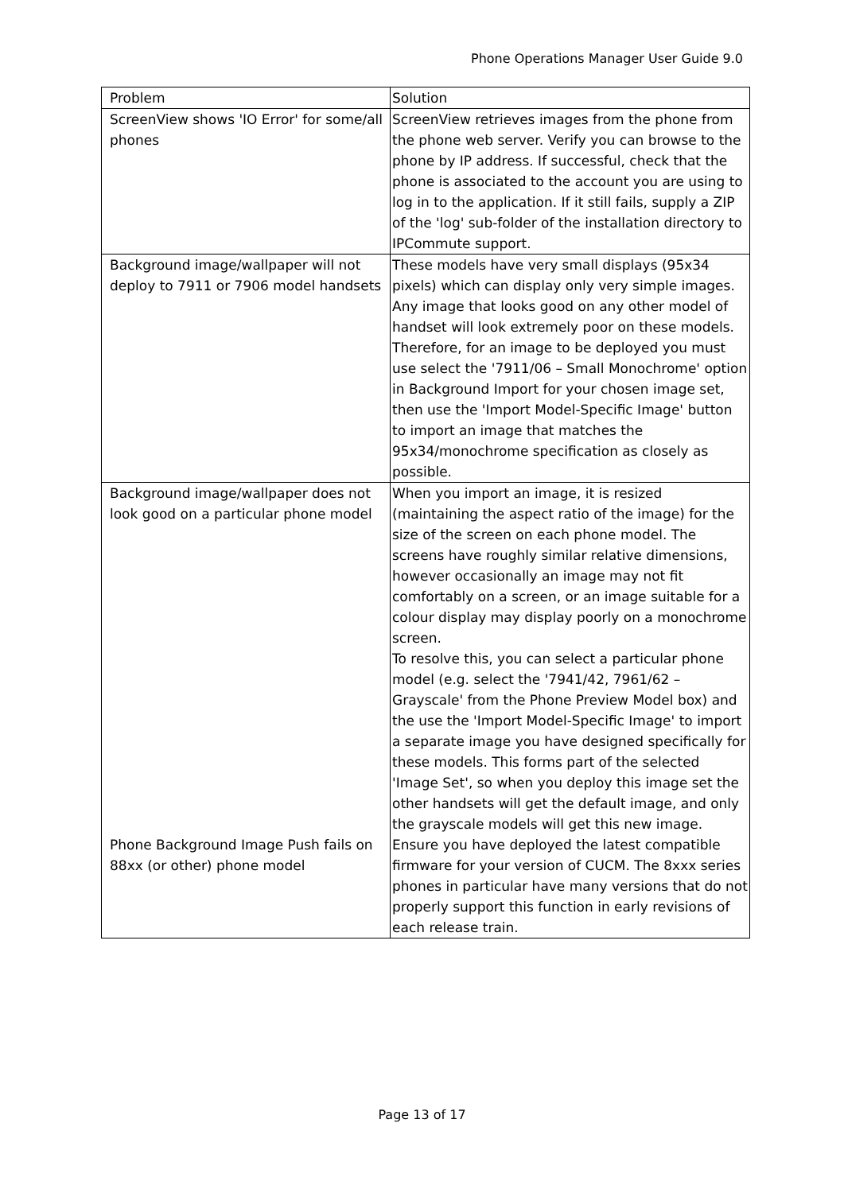Phone Operations Manager User Guide 9.0
| Problem | Solution |
| --- | --- |
| ScreenView shows 'IO Error' for some/all phones | ScreenView retrieves images from the phone from the phone web server. Verify you can browse to the phone by IP address. If successful, check that the phone is associated to the account you are using to log in to the application. If it still fails, supply a ZIP of the 'log' sub-folder of the installation directory to IPCommute support. |
| Background image/wallpaper will not deploy to 7911 or 7906 model handsets | These models have very small displays (95x34 pixels) which can display only very simple images. Any image that looks good on any other model of handset will look extremely poor on these models. Therefore, for an image to be deployed you must use select the '7911/06 – Small Monochrome' option in Background Import for your chosen image set, then use the 'Import Model-Specific Image' button to import an image that matches the 95x34/monochrome specification as closely as possible. |
| Background image/wallpaper does not look good on a particular phone model | When you import an image, it is resized (maintaining the aspect ratio of the image) for the size of the screen on each phone model. The screens have roughly similar relative dimensions, however occasionally an image may not fit comfortably on a screen, or an image suitable for a colour display may display poorly on a monochrome screen. To resolve this, you can select a particular phone model (e.g. select the '7941/42, 7961/62 – Grayscale' from the Phone Preview Model box) and the use the 'Import Model-Specific Image' to import a separate image you have designed specifically for these models. This forms part of the selected 'Image Set', so when you deploy this image set the other handsets will get the default image, and only the grayscale models will get this new image. |
| Phone Background Image Push fails on 88xx (or other) phone model | Ensure you have deployed the latest compatible firmware for your version of CUCM. The 8xxx series phones in particular have many versions that do not properly support this function in early revisions of each release train. |
Page 13 of 17